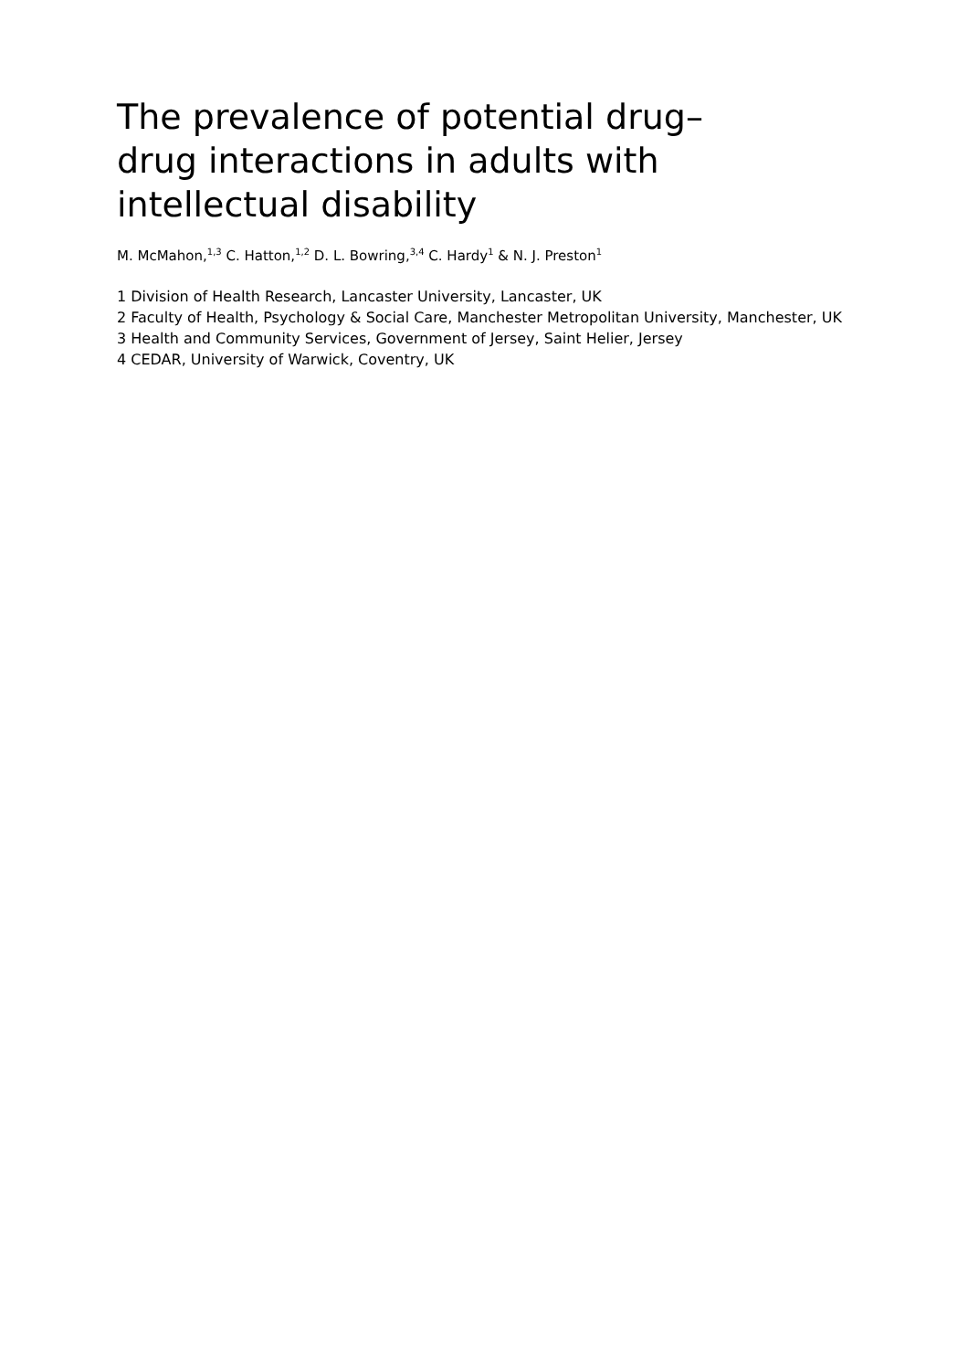The prevalence of potential drug–drug interactions in adults with intellectual disability
M. McMahon,<sup>1,3</sup> C. Hatton,<sup>1,2</sup> D. L. Bowring,<sup>3,4</sup> C. Hardy<sup>1</sup> & N. J. Preston<sup>1</sup>
1 Division of Health Research, Lancaster University, Lancaster, UK
2 Faculty of Health, Psychology & Social Care, Manchester Metropolitan University, Manchester, UK 3 Health and Community Services, Government of Jersey, Saint Helier, Jersey
4 CEDAR, University of Warwick, Coventry, UK